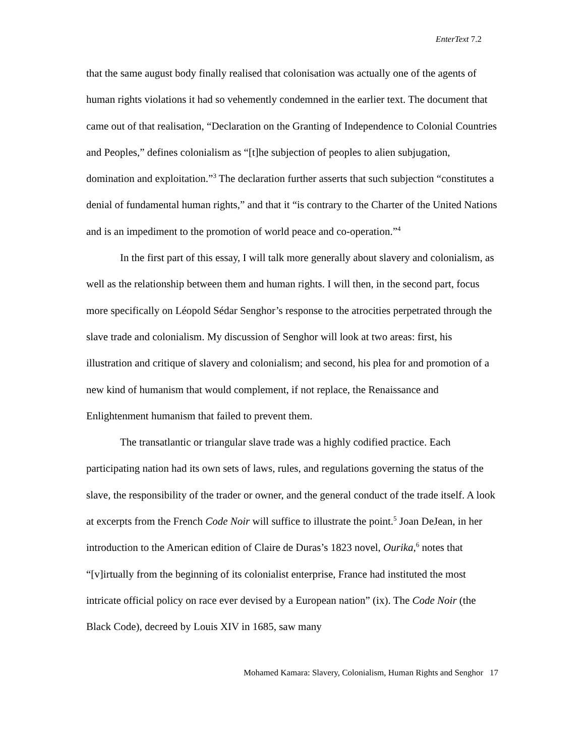EnterText 7.2
that the same august body finally realised that colonisation was actually one of the agents of human rights violations it had so vehemently condemned in the earlier text. The document that came out of that realisation, “Declaration on the Granting of Independence to Colonial Countries and Peoples,” defines colonialism as “[t]he subjection of peoples to alien subjugation, domination and exploitation.”<sup>3</sup> The declaration further asserts that such subjection “constitutes a denial of fundamental human rights,” and that it “is contrary to the Charter of the United Nations and is an impediment to the promotion of world peace and co-operation.”<sup>4</sup>
In the first part of this essay, I will talk more generally about slavery and colonialism, as well as the relationship between them and human rights. I will then, in the second part, focus more specifically on Léopold Sédar Senghor’s response to the atrocities perpetrated through the slave trade and colonialism. My discussion of Senghor will look at two areas: first, his illustration and critique of slavery and colonialism; and second, his plea for and promotion of a new kind of humanism that would complement, if not replace, the Renaissance and Enlightenment humanism that failed to prevent them.
The transatlantic or triangular slave trade was a highly codified practice. Each participating nation had its own sets of laws, rules, and regulations governing the status of the slave, the responsibility of the trader or owner, and the general conduct of the trade itself. A look at excerpts from the French Code Noir will suffice to illustrate the point.<sup>5</sup> Joan DeJean, in her introduction to the American edition of Claire de Duras’s 1823 novel, Ourika,<sup>6</sup> notes that “[v]irtually from the beginning of its colonialist enterprise, France had instituted the most intricate official policy on race ever devised by a European nation” (ix). The Code Noir (the Black Code), decreed by Louis XIV in 1685, saw many
Mohamed Kamara: Slavery, Colonialism, Human Rights and Senghor 17